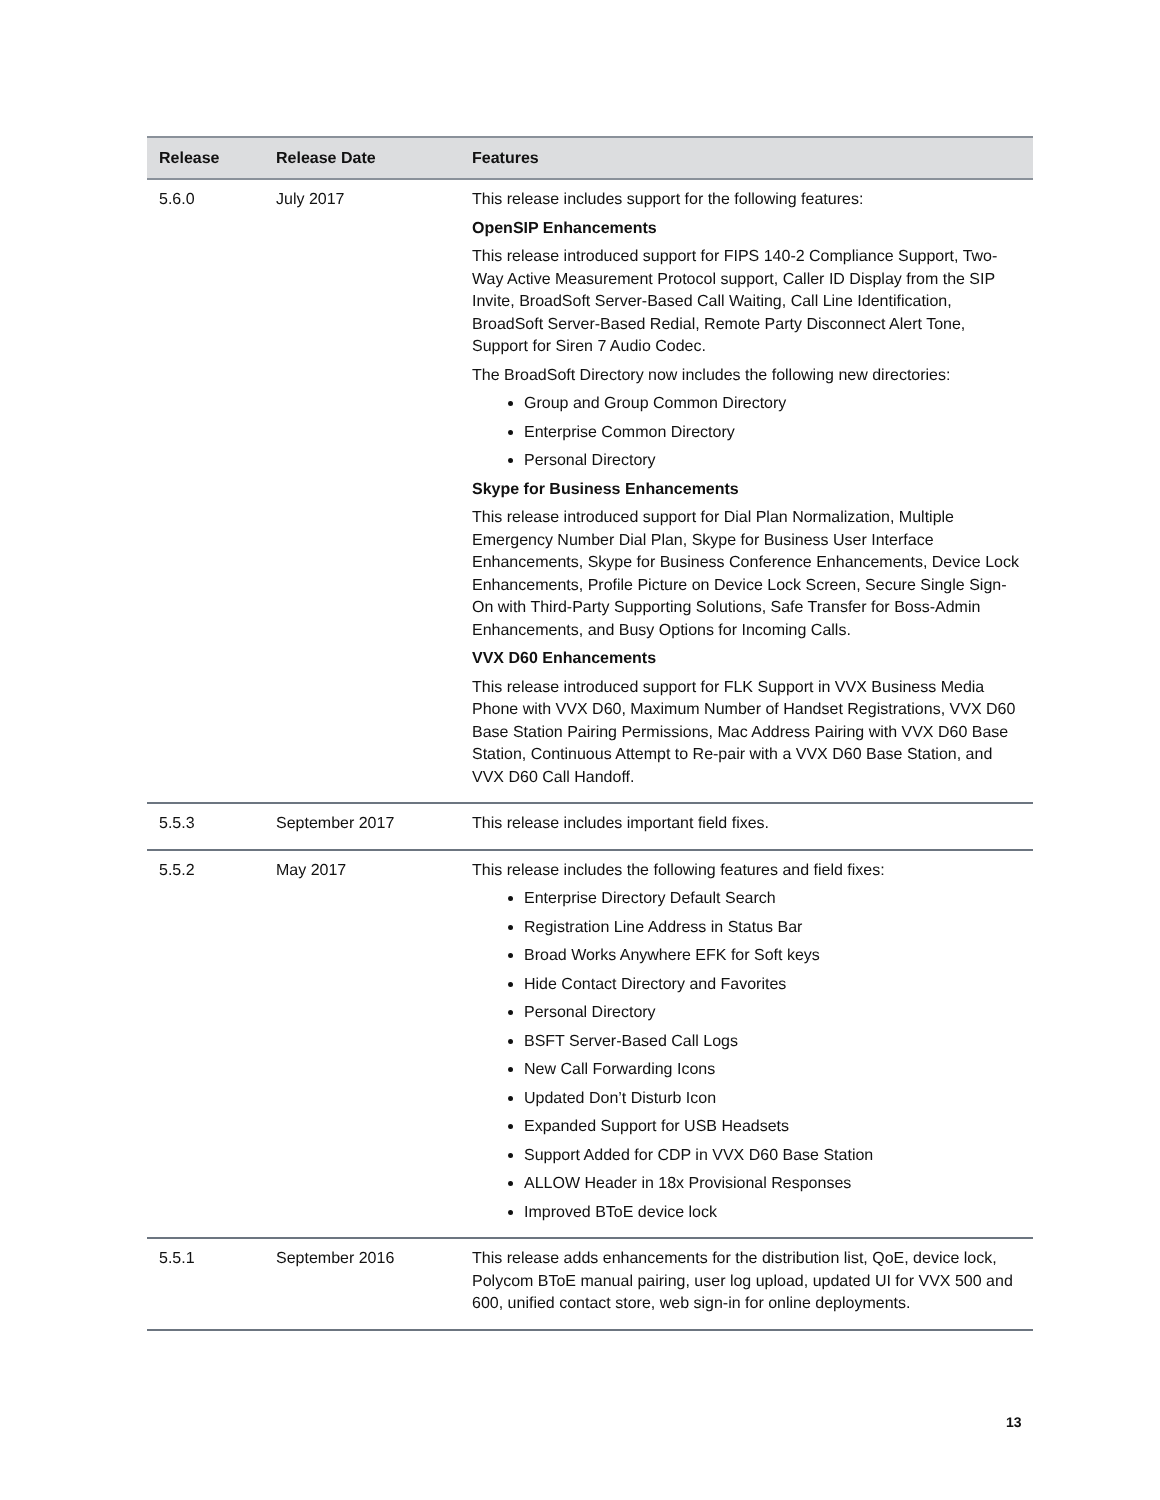| Release | Release Date | Features |
| --- | --- | --- |
| 5.6.0 | July 2017 | This release includes support for the following features: OpenSIP Enhancements This release introduced support for FIPS 140-2 Compliance Support, Two-Way Active Measurement Protocol support, Caller ID Display from the SIP Invite, BroadSoft Server-Based Call Waiting, Call Line Identification, BroadSoft Server-Based Redial, Remote Party Disconnect Alert Tone, Support for Siren 7 Audio Codec. The BroadSoft Directory now includes the following new directories: Group and Group Common Directory Enterprise Common Directory Personal Directory Skype for Business Enhancements This release introduced support for Dial Plan Normalization, Multiple Emergency Number Dial Plan, Skype for Business User Interface Enhancements, Skype for Business Conference Enhancements, Device Lock Enhancements, Profile Picture on Device Lock Screen, Secure Single Sign-On with Third-Party Supporting Solutions, Safe Transfer for Boss-Admin Enhancements, and Busy Options for Incoming Calls. VVX D60 Enhancements This release introduced support for FLK Support in VVX Business Media Phone with VVX D60, Maximum Number of Handset Registrations, VVX D60 Base Station Pairing Permissions, Mac Address Pairing with VVX D60 Base Station, Continuous Attempt to Re-pair with a VVX D60 Base Station, and VVX D60 Call Handoff. |
| 5.5.3 | September 2017 | This release includes important field fixes. |
| 5.5.2 | May 2017 | This release includes the following features and field fixes: Enterprise Directory Default Search Registration Line Address in Status Bar Broad Works Anywhere EFK for Soft keys Hide Contact Directory and Favorites Personal Directory BSFT Server-Based Call Logs New Call Forwarding Icons Updated Don’t Disturb Icon Expanded Support for USB Headsets Support Added for CDP in VVX D60 Base Station ALLOW Header in 18x Provisional Responses Improved BToE device lock |
| 5.5.1 | September 2016 | This release adds enhancements for the distribution list, QoE, device lock, Polycom BToE manual pairing, user log upload, updated UI for VVX 500 and 600, unified contact store, web sign-in for online deployments. |
13